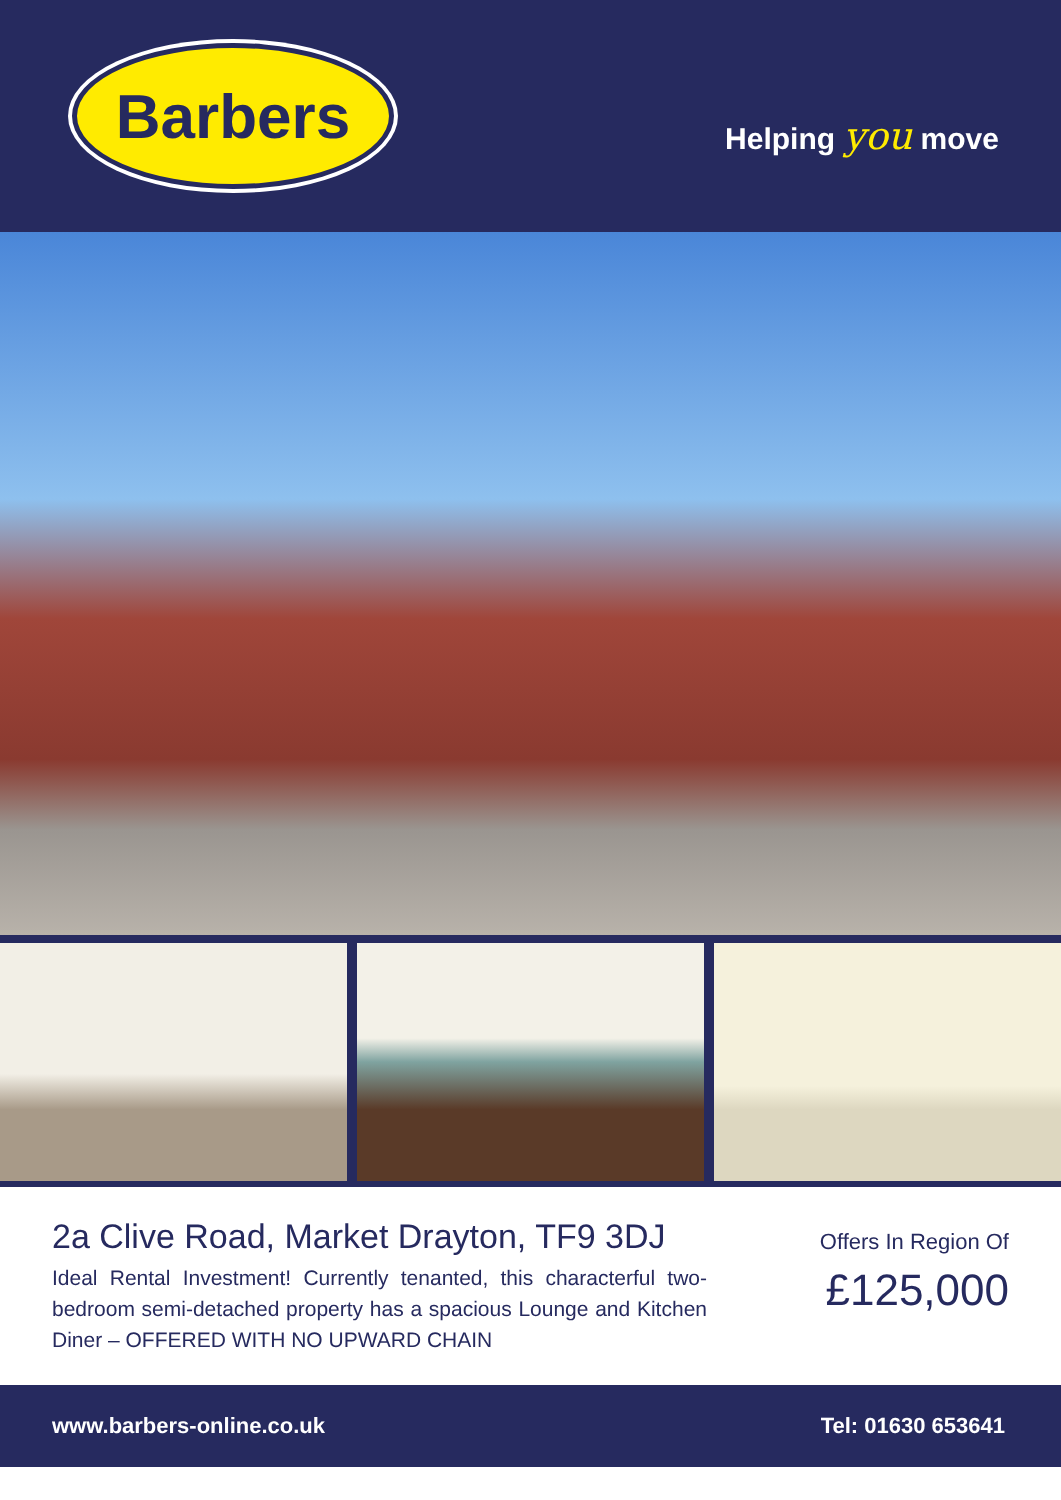Barbers
Helping you move
2a Clive Road, Market Drayton, TF9 3DJ
Ideal Rental Investment! Currently tenanted, this characterful two-bedroom semi-detached property has a spacious Lounge and Kitchen Diner – OFFERED WITH NO UPWARD CHAIN
Offers In Region Of
£125,000
www.barbers-online.co.uk Tel: 01630 653641